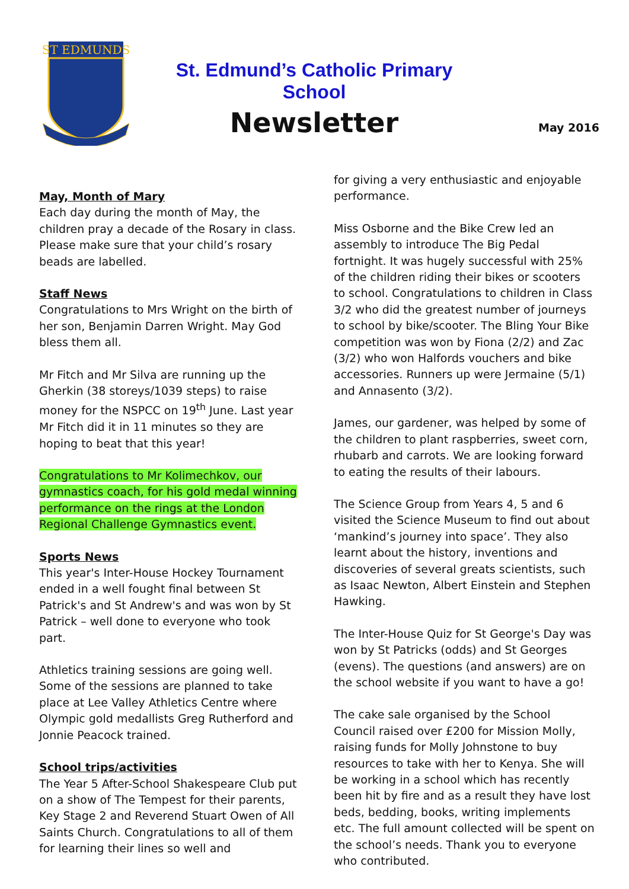ST EDMUNDS
St. Edmund’s Catholic Primary School
Newsletter
May 2016
May, Month of Mary
Each day during the month of May, the children pray a decade of the Rosary in class. Please make sure that your child’s rosary beads are labelled.
Staff News
Congratulations to Mrs Wright on the birth of her son, Benjamin Darren Wright. May God bless them all.
Mr Fitch and Mr Silva are running up the Gherkin (38 storeys/1039 steps) to raise money for the NSPCC on 19<sup>th</sup> June. Last year Mr Fitch did it in 11 minutes so they are hoping to beat that this year!
Congratulations to Mr Kolimechkov, our gymnastics coach, for his gold medal winning performance on the rings at the London Regional Challenge Gymnastics event.
Sports News
This year's Inter-House Hockey Tournament ended in a well fought final between St Patrick's and St Andrew's and was won by St Patrick – well done to everyone who took part.
Athletics training sessions are going well. Some of the sessions are planned to take place at Lee Valley Athletics Centre where Olympic gold medallists Greg Rutherford and Jonnie Peacock trained.
School trips/activities
The Year 5 After-School Shakespeare Club put on a show of The Tempest for their parents, Key Stage 2 and Reverend Stuart Owen of All Saints Church. Congratulations to all of them for learning their lines so well and
for giving a very enthusiastic and enjoyable performance.
Miss Osborne and the Bike Crew led an assembly to introduce The Big Pedal fortnight. It was hugely successful with 25% of the children riding their bikes or scooters to school. Congratulations to children in Class 3/2 who did the greatest number of journeys to school by bike/scooter. The Bling Your Bike competition was won by Fiona (2/2) and Zac (3/2) who won Halfords vouchers and bike accessories. Runners up were Jermaine (5/1) and Annasento (3/2).
James, our gardener, was helped by some of the children to plant raspberries, sweet corn, rhubarb and carrots. We are looking forward to eating the results of their labours.
The Science Group from Years 4, 5 and 6 visited the Science Museum to find out about ‘mankind’s journey into space’. They also learnt about the history, inventions and discoveries of several greats scientists, such as Isaac Newton, Albert Einstein and Stephen Hawking.
The Inter-House Quiz for St George's Day was won by St Patricks (odds) and St Georges (evens). The questions (and answers) are on the school website if you want to have a go!
The cake sale organised by the School Council raised over £200 for Mission Molly, raising funds for Molly Johnstone to buy resources to take with her to Kenya. She will be working in a school which has recently been hit by fire and as a result they have lost beds, bedding, books, writing implements etc. The full amount collected will be spent on the school’s needs. Thank you to everyone who contributed.